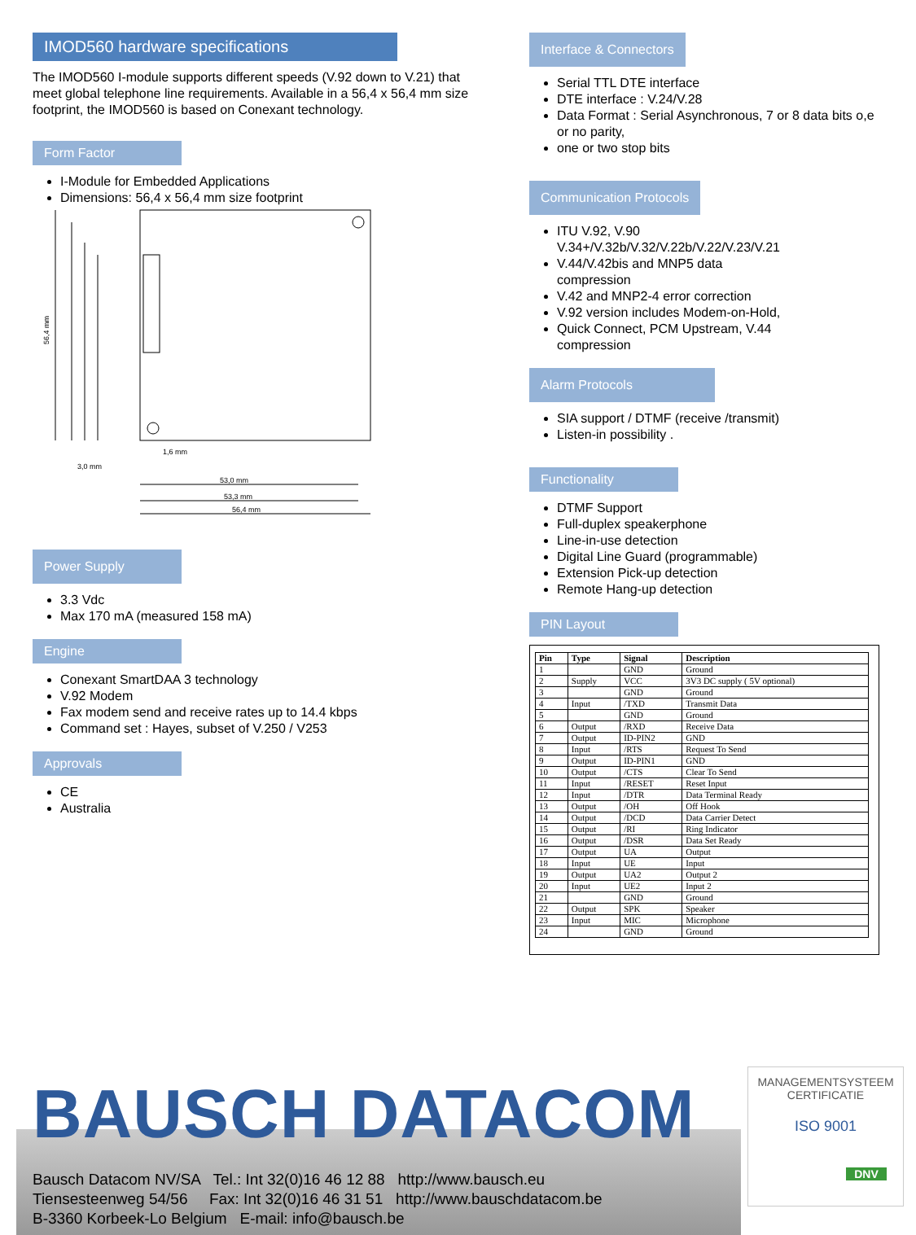IMOD560 hardware specifications
The IMOD560 I-module supports different speeds (V.92 down to V.21) that meet global telephone line requirements. Available in a 56,4 x 56,4 mm size footprint, the IMOD560 is based on Conexant technology.
Form Factor
I-Module for Embedded Applications
Dimensions: 56,4 x 56,4 mm size footprint
56,4 mm
53,0 mm
53,3 mm
56,4 mm
3,0 mm
1,6 mm
Power Supply
3.3 Vdc
Max 170 mA (measured 158 mA)
Engine
Conexant SmartDAA 3 technology
V.92 Modem
Fax modem send and receive rates up to 14.4 kbps
Command set : Hayes, subset of V.250 / V253
Approvals
CE
Australia
Interface & Connectors
Serial TTL DTE interface
DTE interface : V.24/V.28
Data Format : Serial Asynchronous, 7 or 8 data bits o,e or no parity,
one or two stop bits
Communication Protocols
ITU V.92, V.90 V.34+/V.32b/V.32/V.22b/V.22/V.23/V.21
V.44/V.42bis and MNP5 data compression
V.42 and MNP2-4 error correction
V.92 version includes Modem-on-Hold,
Quick Connect, PCM Upstream, V.44 compression
Alarm Protocols
SIA support / DTMF (receive /transmit)
Listen-in possibility .
Functionality
DTMF Support
Full-duplex speakerphone
Line-in-use detection
Digital Line Guard (programmable)
Extension Pick-up detection
Remote Hang-up detection
PIN Layout
| Pin | Type | Signal | Description |
| --- | --- | --- | --- |
| 1 | | GND | Ground |
| 2 | Supply | VCC | 3V3 DC supply ( 5V optional) |
| 3 | | GND | Ground |
| 4 | Input | /TXD | Transmit Data |
| 5 | | GND | Ground |
| 6 | Output | /RXD | Receive Data |
| 7 | Output | ID-PIN2 | GND |
| 8 | Input | /RTS | Request To Send |
| 9 | Output | ID-PIN1 | GND |
| 10 | Output | /CTS | Clear To Send |
| 11 | Input | /RESET | Reset Input |
| 12 | Input | /DTR | Data Terminal Ready |
| 13 | Output | /OH | Off Hook |
| 14 | Output | /DCD | Data Carrier Detect |
| 15 | Output | /RI | Ring Indicator |
| 16 | Output | /DSR | Data Set Ready |
| 17 | Output | UA | Output |
| 18 | Input | UE | Input |
| 19 | Output | UA2 | Output 2 |
| 20 | Input | UE2 | Input 2 |
| 21 | | GND | Ground |
| 22 | Output | SPK | Speaker |
| 23 | Input | MIC | Microphone |
| 24 | | GND | Ground |
BAUSCH DATACOM
Bausch Datacom NV/SA Tel.: Int 32(0)16 46 12 88 http://www.bausch.eu
Tiensesteenweg 54/56 Fax: Int 32(0)16 46 31 51 http://www.bauschdatacom.be
B-3360 Korbeek-Lo Belgium E-mail: info@bausch.be
MANAGEMENTSYSTEEM CERTIFICATIE
ISO 9001
DNV